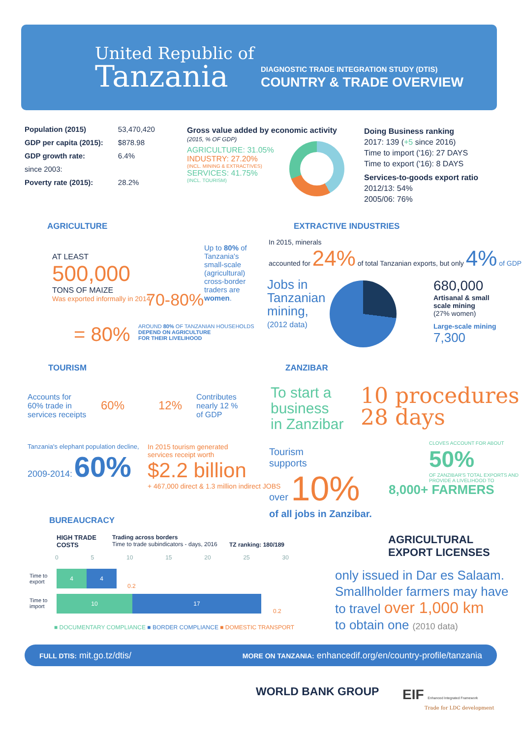United Republic of
Tanzania
DIAGNOSTIC TRADE INTEGRATION STUDY (DTIS)
COUNTRY & TRADE OVERVIEW
| Population (2015) | 53,470,420 |
| GDP per capita (2015): | $878.98 |
| GDP growth rate: | 6.4% |
| since 2003: | |
| Poverty rate (2015): | 28.2% |
Gross value added by economic activity
(2015, % OF GDP)
AGRICULTURE: 31.05%
INDUSTRY: 27.20%
(INCL. MINING & EXTRACTIVES)
SERVICES: 41.75%
(INCL. TOURISM)
Doing Business ranking
2017: 139 (+5 since 2016)
Time to import ('16): 27 DAYS
Time to export ('16): 8 DAYS
Services-to-goods export ratio
2012/13: 54%
2005/06: 76%
AGRICULTURE
AT LEAST
500,000
TONS OF MAIZE
Was exported informally in 2014
70-80%
Up to 80% of Tanzania's small-scale (agricultural) cross-border traders are women.
= 80%
AROUND 80% OF TANZANIAN HOUSEHOLDS
DEPEND ON AGRICULTURE
FOR THEIR LIVELIHOOD
EXTRACTIVE INDUSTRIES
In 2015, minerals
accounted for 24% of total Tanzanian exports, but only 4% of GDP
Jobs in
Tanzanian
mining,
(2012 data)
680,000
Artisanal & small
scale mining
(27% women)
Large-scale mining
7,300
TOURISM
Accounts for
60% trade in
services receipts
60% 12%
Contributes
nearly 12 %
of GDP
Tanzania's elephant population decline,
2009-2014: 60%
In 2015 tourism generated
services receipt worth
$2.2 billion
+ 467,000 direct & 1.3 million indirect JOBS
ZANZIBAR
To start a
business
in Zanzibar
10 procedures
28 days
Tourism
supports
over 10%
of all jobs in Zanzibar.
CLOVES ACCOUNT FOR ABOUT
50%
OF ZANZIBAR'S TOTAL EXPORTS AND PROVIDE A LIVELIHOOD TO
8,000+ FARMERS
BUREAUCRACY
HIGH TRADE
COSTS
Trading across borders
Time to trade subindicators - days, 2016
TZ ranking: 180/189
0 5 10 15 20 25 30
Time to
export
4 4
0.2
Time to
import
10 17
0.2
■ DOCUMENTARY COMPLIANCE ■ BORDER COMPLIANCE ■ DOMESTIC TRANSPORT
AGRICULTURAL
EXPORT LICENSES
only issued in Dar es Salaam.
Smallholder farmers may have
to travel over 1,000 km
to obtain one (2010 data)
FULL DTIS: mit.go.tz/dtis/ MORE ON TANZANIA: enhancedif.org/en/country-profile/tanzania
WORLD BANK GROUP
EIF Enhanced Integrated Framework
Trade for LDC development